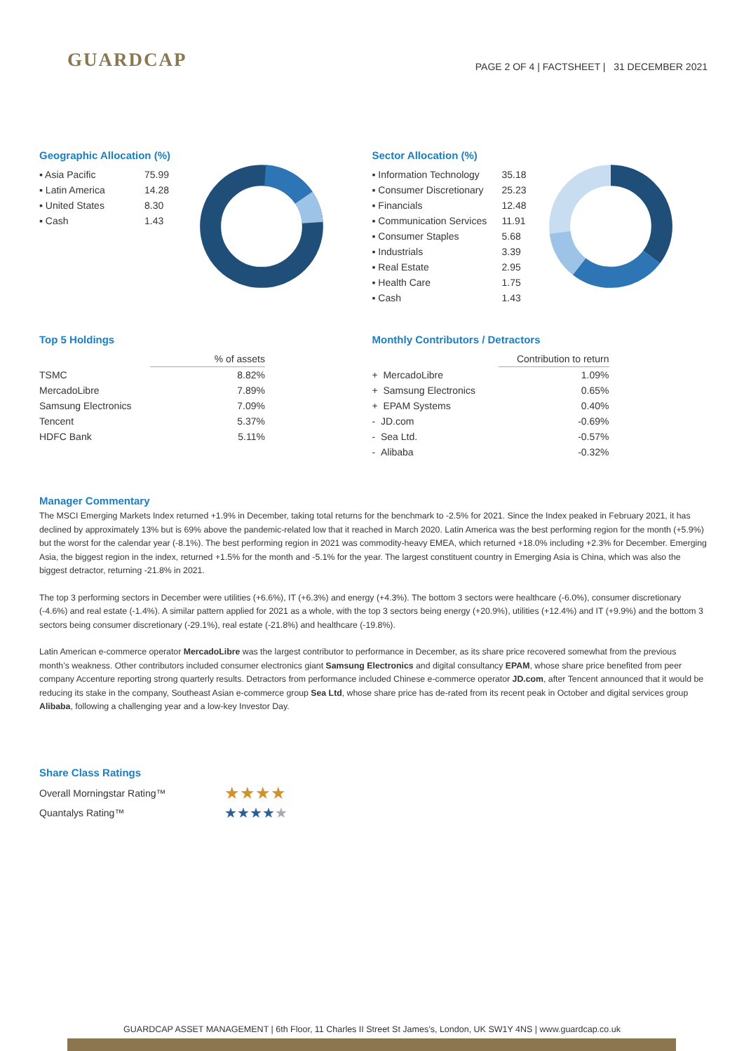GUARDCAP
PAGE 2 OF 4 | FACTSHEET | 31 DECEMBER 2021
Geographic Allocation (%)
| ▪ Asia Pacific | 75.99 |
| ▪ Latin America | 14.28 |
| ▪ United States | 8.30 |
| ▪ Cash | 1.43 |
Sector Allocation (%)
| ▪ Information Technology | 35.18 |
| ▪ Consumer Discretionary | 25.23 |
| ▪ Financials | 12.48 |
| ▪ Communication Services | 11.91 |
| ▪ Consumer Staples | 5.68 |
| ▪ Industrials | 3.39 |
| ▪ Real Estate | 2.95 |
| ▪ Health Care | 1.75 |
| ▪ Cash | 1.43 |
Top 5 Holdings
| | % of assets |
| --- | --- |
| TSMC | 8.82% |
| MercadoLibre | 7.89% |
| Samsung Electronics | 7.09% |
| Tencent | 5.37% |
| HDFC Bank | 5.11% |
Monthly Contributors / Detractors
| | Contribution to return |
| --- | --- |
| + MercadoLibre | 1.09% |
| + Samsung Electronics | 0.65% |
| + EPAM Systems | 0.40% |
| - JD.com | -0.69% |
| - Sea Ltd. | -0.57% |
| - Alibaba | -0.32% |
Manager Commentary
The MSCI Emerging Markets Index returned +1.9% in December, taking total returns for the benchmark to -2.5% for 2021. Since the Index peaked in February 2021, it has declined by approximately 13% but is 69% above the pandemic-related low that it reached in March 2020. Latin America was the best performing region for the month (+5.9%) but the worst for the calendar year (-8.1%). The best performing region in 2021 was commodity-heavy EMEA, which returned +18.0% including +2.3% for December. Emerging Asia, the biggest region in the index, returned +1.5% for the month and -5.1% for the year. The largest constituent country in Emerging Asia is China, which was also the biggest detractor, returning -21.8% in 2021.
The top 3 performing sectors in December were utilities (+6.6%), IT (+6.3%) and energy (+4.3%). The bottom 3 sectors were healthcare (-6.0%), consumer discretionary (-4.6%) and real estate (-1.4%). A similar pattern applied for 2021 as a whole, with the top 3 sectors being energy (+20.9%), utilities (+12.4%) and IT (+9.9%) and the bottom 3 sectors being consumer discretionary (-29.1%), real estate (-21.8%) and healthcare (-19.8%).
Latin American e-commerce operator MercadoLibre was the largest contributor to performance in December, as its share price recovered somewhat from the previous month’s weakness. Other contributors included consumer electronics giant Samsung Electronics and digital consultancy EPAM, whose share price benefited from peer company Accenture reporting strong quarterly results. Detractors from performance included Chinese e-commerce operator JD.com, after Tencent announced that it would be reducing its stake in the company, Southeast Asian e-commerce group Sea Ltd, whose share price has de-rated from its recent peak in October and digital services group Alibaba, following a challenging year and a low-key Investor Day.
Share Class Ratings
| Overall Morningstar Rating™ | ★★★★ |
| Quantalys Rating™ | ★★★★ ★ |
GUARDCAP ASSET MANAGEMENT | 6th Floor, 11 Charles II Street St James’s, London, UK SW1Y 4NS | www.guardcap.co.uk